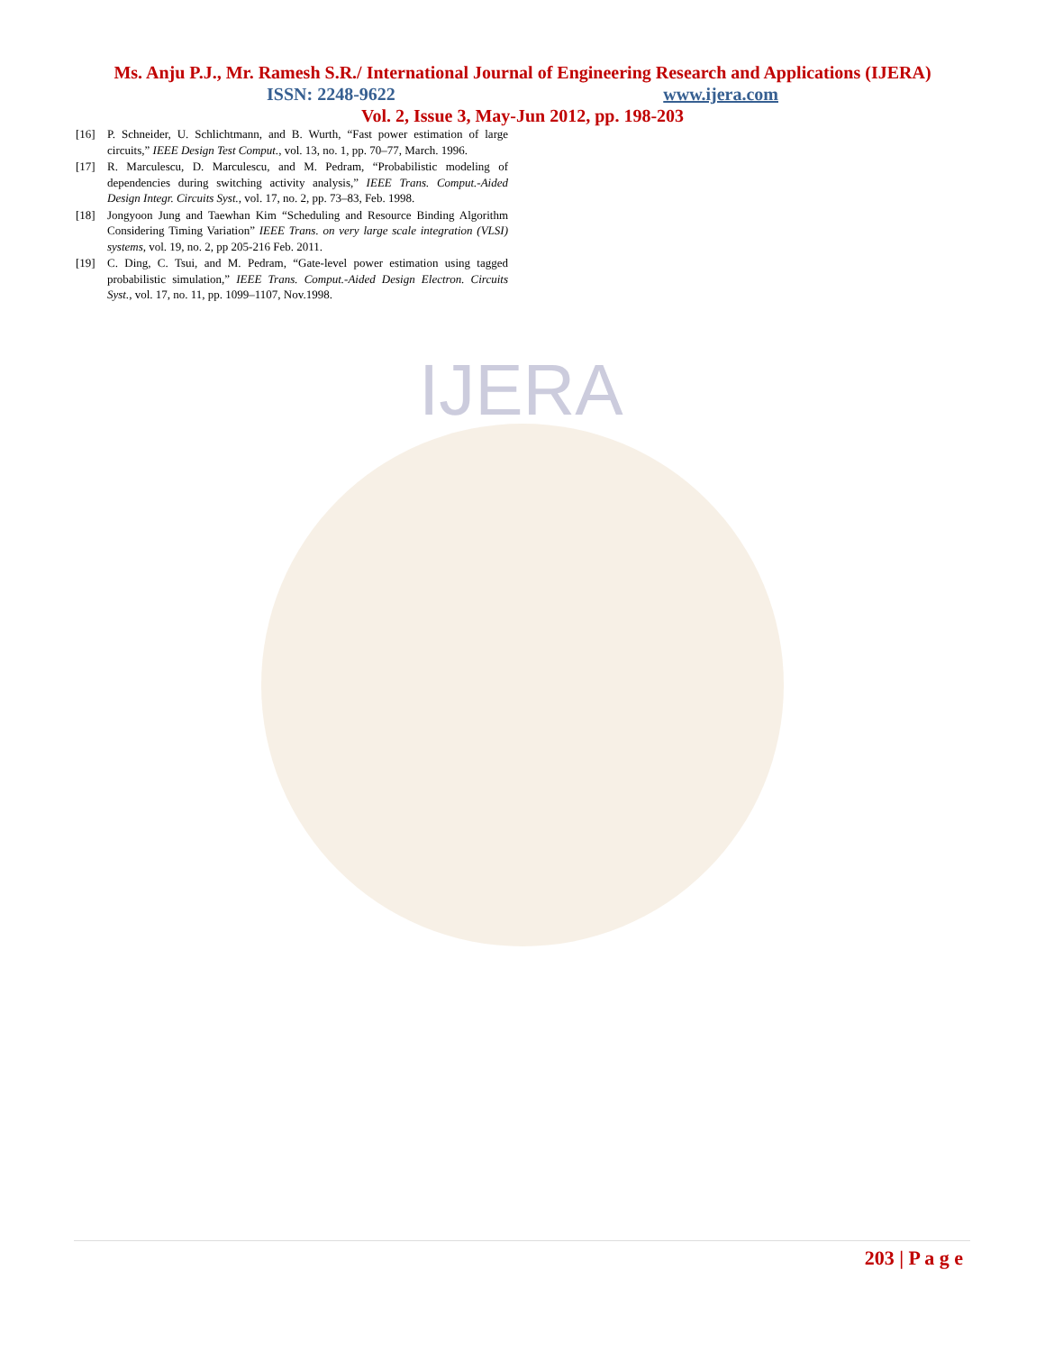IJERA
Ms. Anju P.J., Mr. Ramesh S.R./ International Journal of Engineering Research and Applications (IJERA)
ISSN: 2248-9622 www.ijera.com
Vol. 2, Issue 3, May-Jun 2012, pp. 198-203
[16] P. Schneider, U. Schlichtmann, and B. Wurth, “Fast power estimation of large circuits,” IEEE Design Test Comput., vol. 13, no. 1, pp. 70–77, March. 1996.
[17] R. Marculescu, D. Marculescu, and M. Pedram, “Probabilistic modeling of dependencies during switching activity analysis,” IEEE Trans. Comput.-Aided Design Integr. Circuits Syst., vol. 17, no. 2, pp. 73–83, Feb. 1998.
[18] Jongyoon Jung and Taewhan Kim “Scheduling and Resource Binding Algorithm Considering Timing Variation” IEEE Trans. on very large scale integration (VLSI) systems, vol. 19, no. 2, pp 205-216 Feb. 2011.
[19] C. Ding, C. Tsui, and M. Pedram, “Gate-level power estimation using tagged probabilistic simulation,” IEEE Trans. Comput.-Aided Design Electron. Circuits Syst., vol. 17, no. 11, pp. 1099–1107, Nov.1998.
203 | P a g e